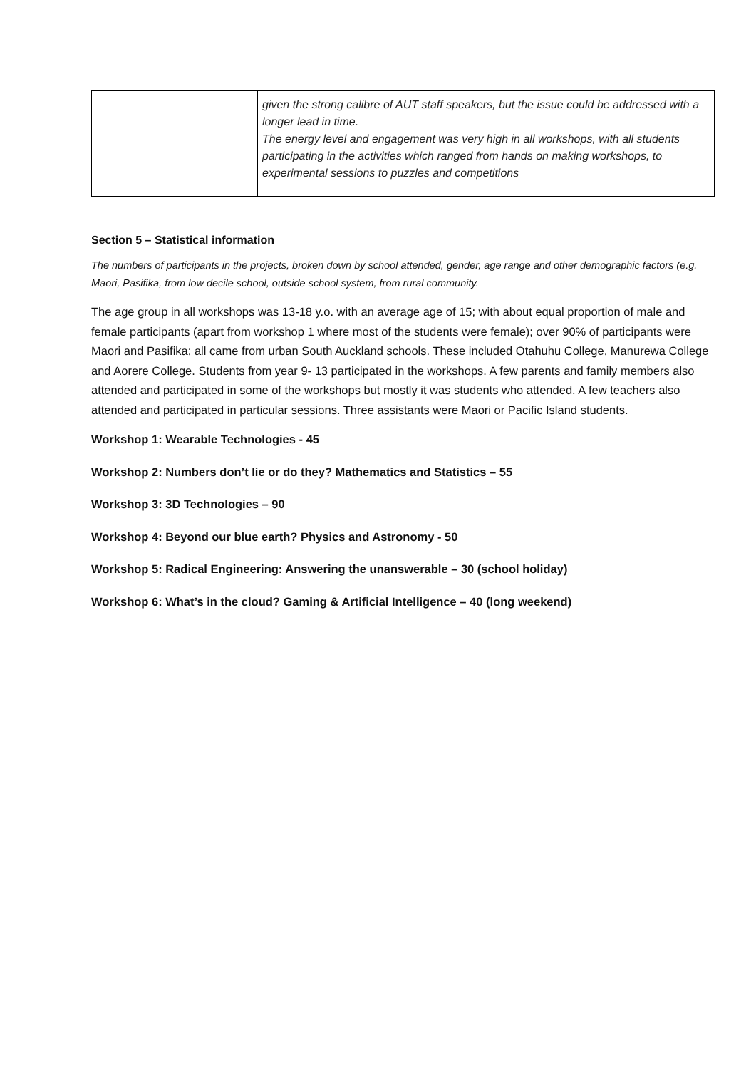| | given the strong calibre of AUT staff speakers, but the issue could be addressed with a longer lead in time. The energy level and engagement was very high in all workshops, with all students participating in the activities which ranged from hands on making workshops, to experimental sessions to puzzles and competitions |
Section 5 – Statistical information
The numbers of participants in the projects, broken down by school attended, gender, age range and other demographic factors (e.g. Maori, Pasifika, from low decile school, outside school system, from rural community.
The age group in all workshops was 13-18 y.o. with an average age of 15; with about equal proportion of male and female participants (apart from workshop 1 where most of the students were female); over 90% of participants were Maori and Pasifika; all came from urban South Auckland schools. These included Otahuhu College, Manurewa College and Aorere College. Students from year 9- 13 participated in the workshops. A few parents and family members also attended and participated in some of the workshops but mostly it was students who attended. A few teachers also attended and participated in particular sessions. Three assistants were Maori or Pacific Island students.
Workshop 1: Wearable Technologies - 45
Workshop 2: Numbers don’t lie or do they? Mathematics and Statistics – 55
Workshop 3: 3D Technologies – 90
Workshop 4: Beyond our blue earth? Physics and Astronomy - 50
Workshop 5: Radical Engineering: Answering the unanswerable – 30 (school holiday)
Workshop 6: What’s in the cloud? Gaming & Artificial Intelligence – 40 (long weekend)